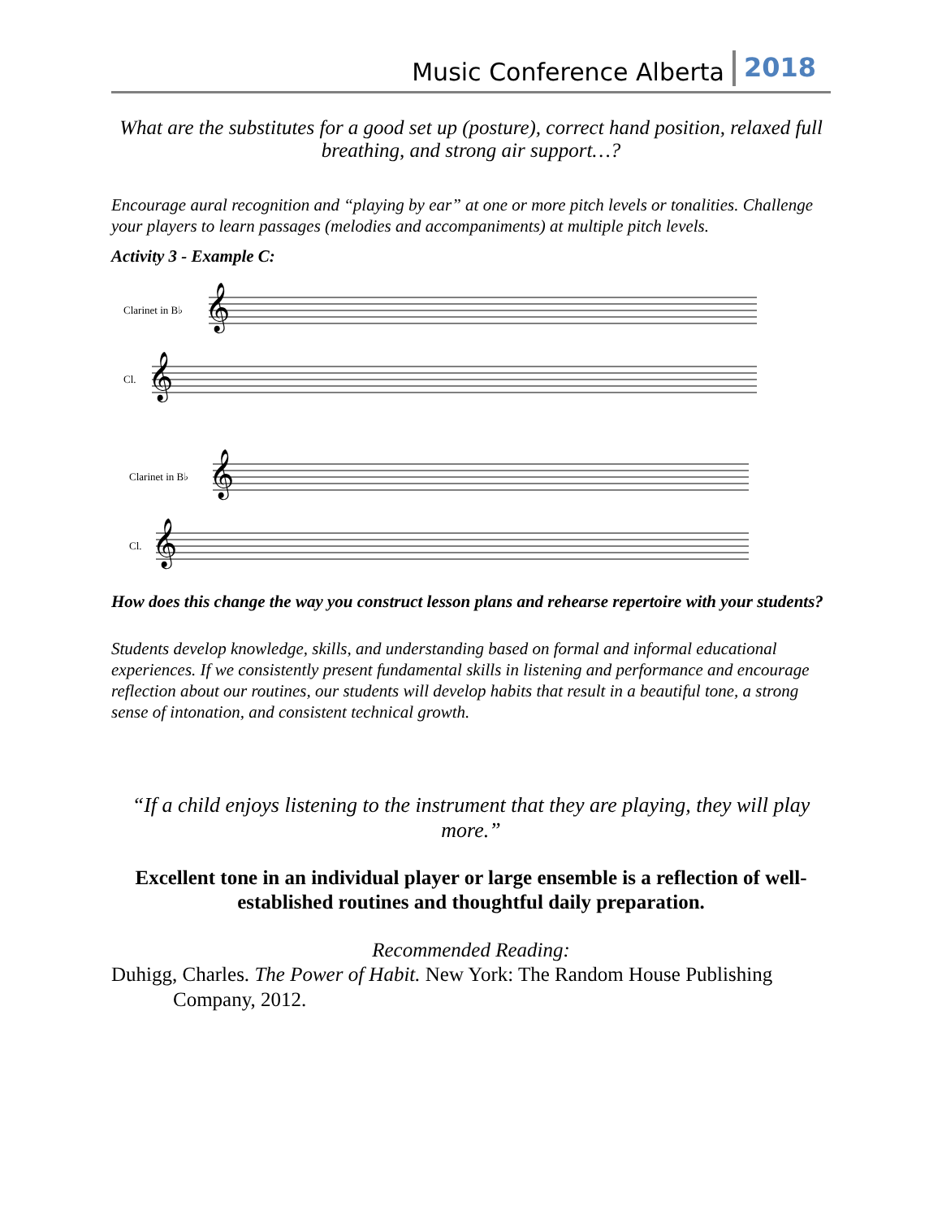Music Conference Alberta 2018
What are the substitutes for a good set up (posture), correct hand position, relaxed full breathing, and strong air support…?
Encourage aural recognition and “playing by ear” at one or more pitch levels or tonalities. Challenge your players to learn passages (melodies and accompaniments) at multiple pitch levels.
Activity 3 - Example C:
Clarinet in B♭
Cl.
Clarinet in B♭
Cl.
𝄞
𝄞
𝄞
𝄞
How does this change the way you construct lesson plans and rehearse repertoire with your students?
Students develop knowledge, skills, and understanding based on formal and informal educational experiences. If we consistently present fundamental skills in listening and performance and encourage reflection about our routines, our students will develop habits that result in a beautiful tone, a strong sense of intonation, and consistent technical growth.
“If a child enjoys listening to the instrument that they are playing, they will play more.”
Excellent tone in an individual player or large ensemble is a reflection of well-established routines and thoughtful daily preparation.
Recommended Reading:
Duhigg, Charles. The Power of Habit. New York: The Random House Publishing Company, 2012.